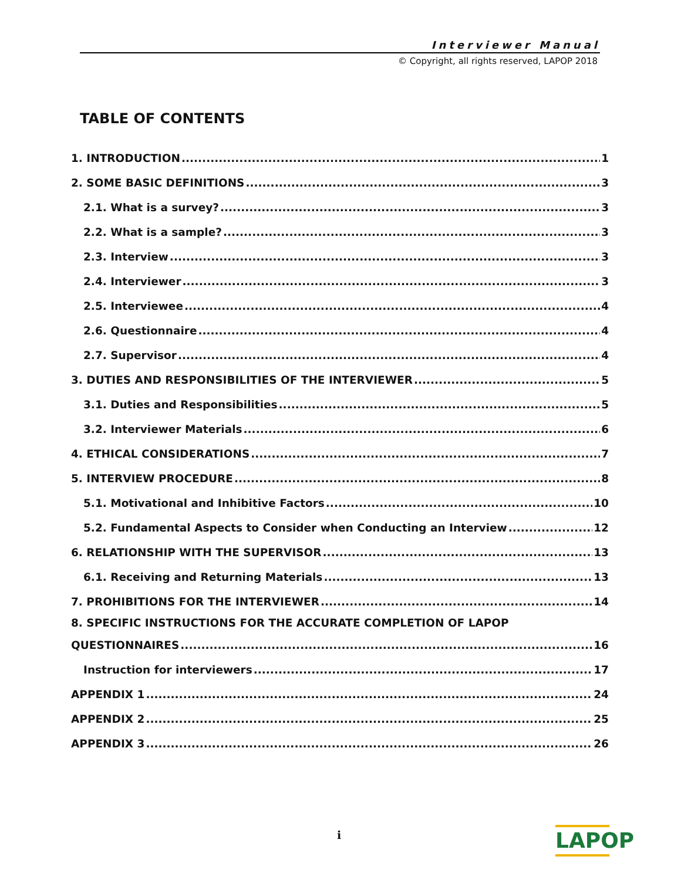Interviewer Manual
© Copyright, all rights reserved, LAPOP 2018
TABLE OF CONTENTS
1. INTRODUCTION 1
2. SOME BASIC DEFINITIONS 3
2.1. What is a survey? 3
2.2. What is a sample? 3
2.3. Interview 3
2.4. Interviewer 3
2.5. Interviewee 4
2.6. Questionnaire 4
2.7. Supervisor 4
3. DUTIES AND RESPONSIBILITIES OF THE INTERVIEWER 5
3.1. Duties and Responsibilities 5
3.2. Interviewer Materials 6
4. ETHICAL CONSIDERATIONS 7
5. INTERVIEW PROCEDURE 8
5.1. Motivational and Inhibitive Factors 10
5.2. Fundamental Aspects to Consider when Conducting an Interview 12
6. RELATIONSHIP WITH THE SUPERVISOR 13
6.1. Receiving and Returning Materials 13
7. PROHIBITIONS FOR THE INTERVIEWER 14
8. SPECIFIC INSTRUCTIONS FOR THE ACCURATE COMPLETION OF LAPOP
QUESTIONNAIRES 16
Instruction for interviewers 17
APPENDIX 1 24
APPENDIX 2 25
APPENDIX 3 26
i
LAPOP